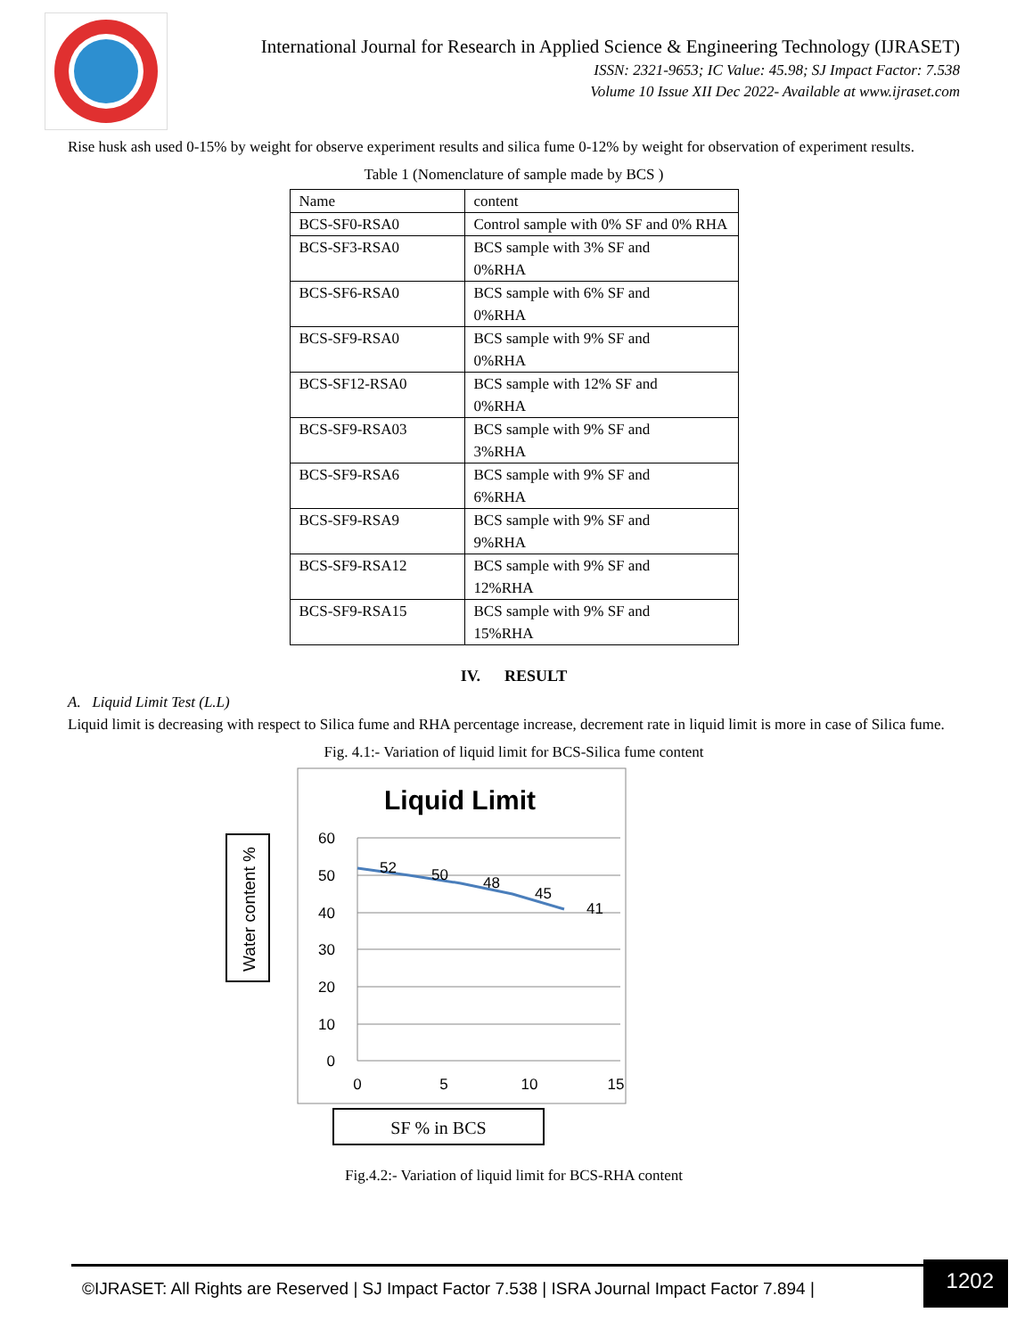International Journal for Research in Applied Science & Engineering Technology (IJRASET)
ISSN: 2321-9653; IC Value: 45.98; SJ Impact Factor: 7.538
Volume 10 Issue XII Dec 2022- Available at www.ijraset.com
Rise husk ash used 0-15% by weight for observe experiment results and silica fume 0-12% by weight for observation of experiment results.
Table 1 (Nomenclature of sample made by BCS )
| Name | content |
| BCS-SF0-RSA0 | Control sample with 0% SF and 0% RHA |
| BCS-SF3-RSA0 | BCS sample with 3% SF and 0%RHA |
| BCS-SF6-RSA0 | BCS sample with 6% SF and 0%RHA |
| BCS-SF9-RSA0 | BCS sample with 9% SF and 0%RHA |
| BCS-SF12-RSA0 | BCS sample with 12% SF and 0%RHA |
| BCS-SF9-RSA03 | BCS sample with 9% SF and 3%RHA |
| BCS-SF9-RSA6 | BCS sample with 9% SF and 6%RHA |
| BCS-SF9-RSA9 | BCS sample with 9% SF and 9%RHA |
| BCS-SF9-RSA12 | BCS sample with 9% SF and 12%RHA |
| BCS-SF9-RSA15 | BCS sample with 9% SF and 15%RHA |
IV. RESULT
A. Liquid Limit Test (L.L)
Liquid limit is decreasing with respect to Silica fume and RHA percentage increase, decrement rate in liquid limit is more in case of Silica fume.
Fig. 4.1:- Variation of liquid limit for BCS-Silica fume content
Liquid Limit
Water content %
60
50
40
30
20
10
0
0
5
10
15
52
50
48
45
41
SF % in BCS
Fig.4.2:- Variation of liquid limit for BCS-RHA content
©IJRASET: All Rights are Reserved | SJ Impact Factor 7.538 | ISRA Journal Impact Factor 7.894 |
1202